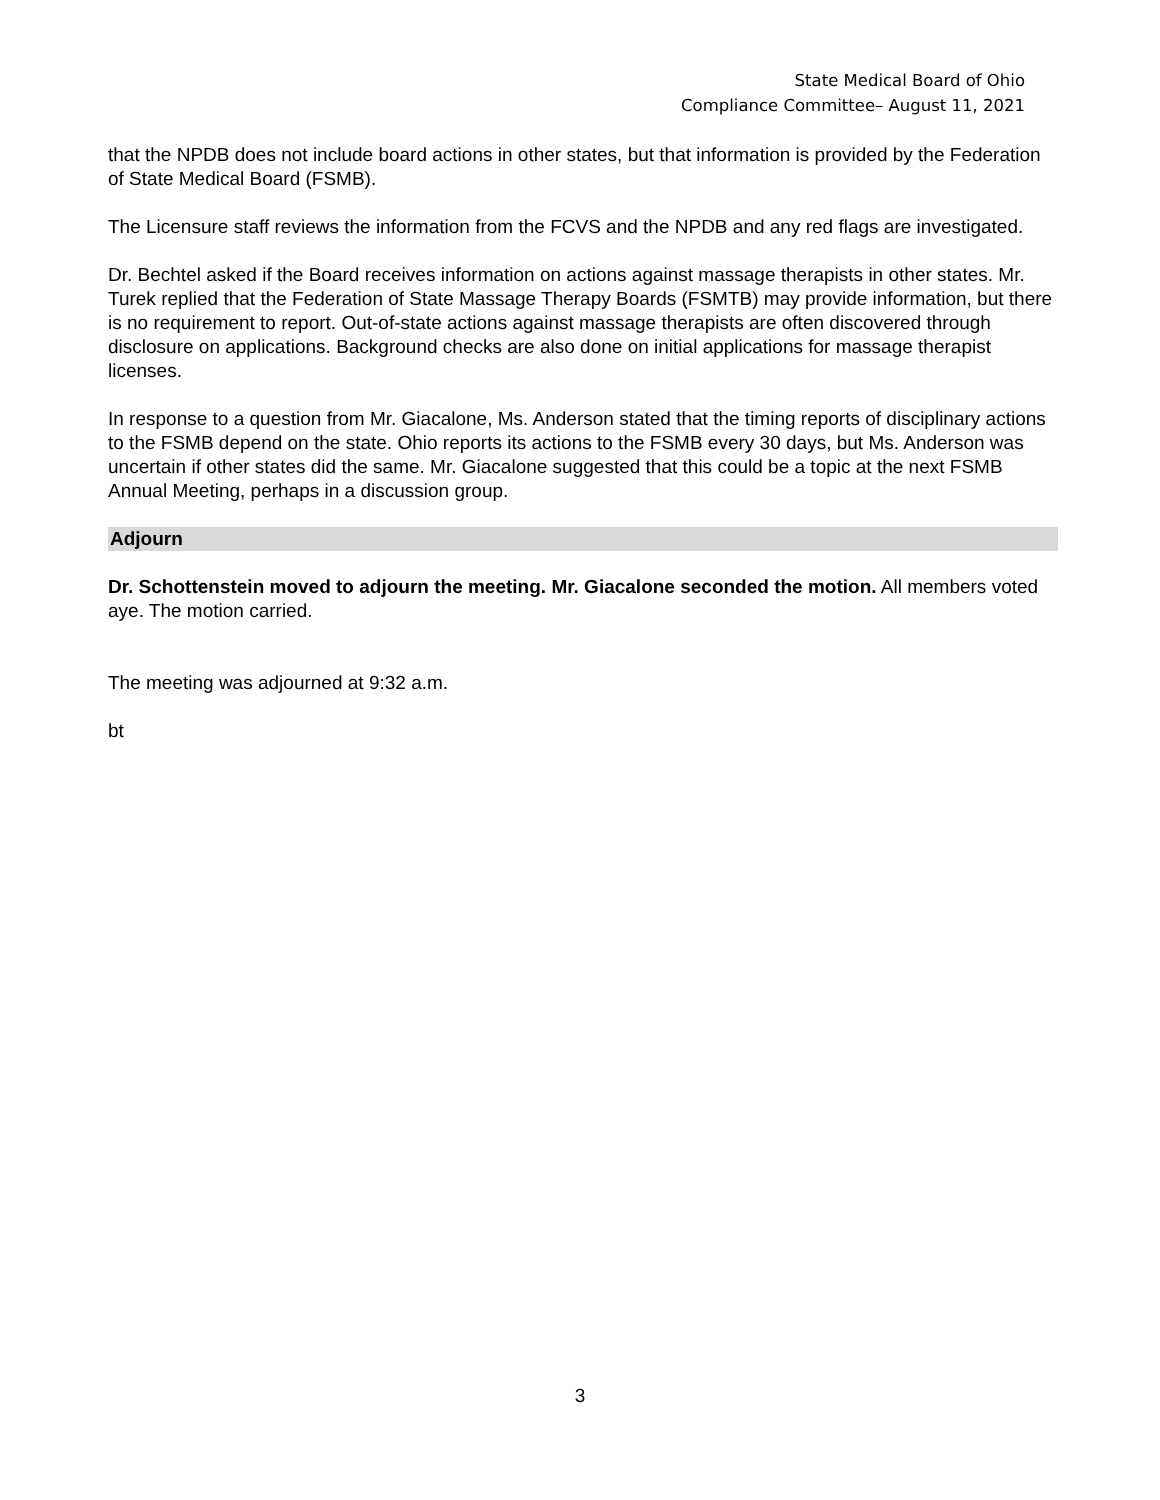State Medical Board of Ohio
Compliance Committee– August 11, 2021
that the NPDB does not include board actions in other states, but that information is provided by the Federation of State Medical Board (FSMB).
The Licensure staff reviews the information from the FCVS and the NPDB and any red flags are investigated.
Dr. Bechtel asked if the Board receives information on actions against massage therapists in other states. Mr. Turek replied that the Federation of State Massage Therapy Boards (FSMTB) may provide information, but there is no requirement to report. Out-of-state actions against massage therapists are often discovered through disclosure on applications. Background checks are also done on initial applications for massage therapist licenses.
In response to a question from Mr. Giacalone, Ms. Anderson stated that the timing reports of disciplinary actions to the FSMB depend on the state. Ohio reports its actions to the FSMB every 30 days, but Ms. Anderson was uncertain if other states did the same. Mr. Giacalone suggested that this could be a topic at the next FSMB Annual Meeting, perhaps in a discussion group.
Adjourn
Dr. Schottenstein moved to adjourn the meeting. Mr. Giacalone seconded the motion. All members voted aye. The motion carried.
The meeting was adjourned at 9:32 a.m.
bt
3